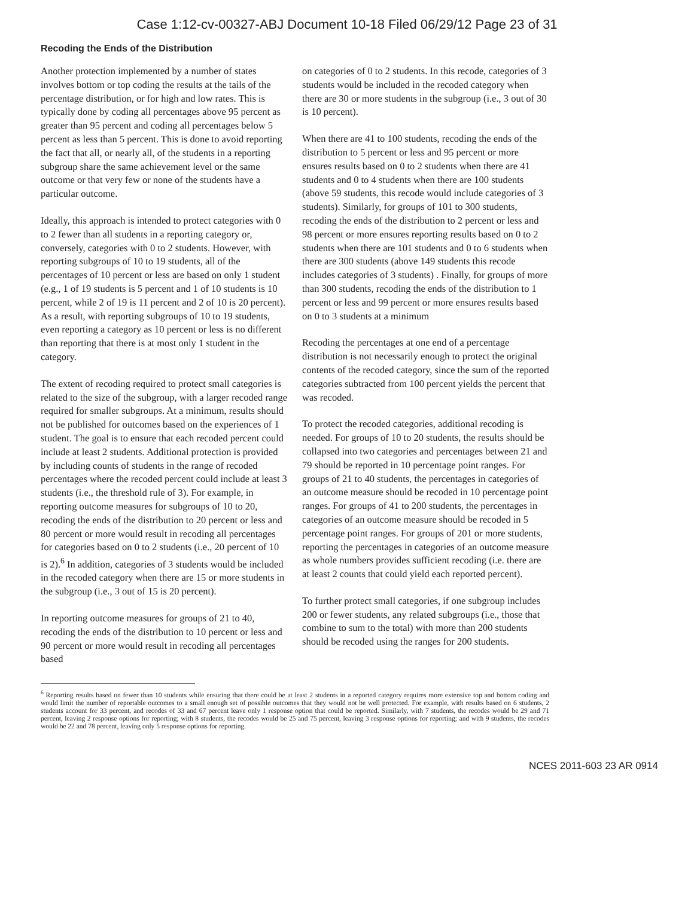Case 1:12-cv-00327-ABJ Document 10-18 Filed 06/29/12 Page 23 of 31
Recoding the Ends of the Distribution
Another protection implemented by a number of states involves bottom or top coding the results at the tails of the percentage distribution, or for high and low rates. This is typically done by coding all percentages above 95 percent as greater than 95 percent and coding all percentages below 5 percent as less than 5 percent. This is done to avoid reporting the fact that all, or nearly all, of the students in a reporting subgroup share the same achievement level or the same outcome or that very few or none of the students have a particular outcome.
Ideally, this approach is intended to protect categories with 0 to 2 fewer than all students in a reporting category or, conversely, categories with 0 to 2 students. However, with reporting subgroups of 10 to 19 students, all of the percentages of 10 percent or less are based on only 1 student (e.g., 1 of 19 students is 5 percent and 1 of 10 students is 10 percent, while 2 of 19 is 11 percent and 2 of 10 is 20 percent). As a result, with reporting subgroups of 10 to 19 students, even reporting a category as 10 percent or less is no different than reporting that there is at most only 1 student in the category.
The extent of recoding required to protect small categories is related to the size of the subgroup, with a larger recoded range required for smaller subgroups. At a minimum, results should not be published for outcomes based on the experiences of 1 student. The goal is to ensure that each recoded percent could include at least 2 students. Additional protection is provided by including counts of students in the range of recoded percentages where the recoded percent could include at least 3 students (i.e., the threshold rule of 3). For example, in reporting outcome measures for subgroups of 10 to 20, recoding the ends of the distribution to 20 percent or less and 80 percent or more would result in recoding all percentages for categories based on 0 to 2 students (i.e., 20 percent of 10 is 2).<sup>6</sup> In addition, categories of 3 students would be included in the recoded category when there are 15 or more students in the subgroup (i.e., 3 out of 15 is 20 percent).
In reporting outcome measures for groups of 21 to 40, recoding the ends of the distribution to 10 percent or less and 90 percent or more would result in recoding all percentages based
on categories of 0 to 2 students. In this recode, categories of 3 students would be included in the recoded category when there are 30 or more students in the subgroup (i.e., 3 out of 30 is 10 percent).
When there are 41 to 100 students, recoding the ends of the distribution to 5 percent or less and 95 percent or more ensures results based on 0 to 2 students when there are 41 students and 0 to 4 students when there are 100 students (above 59 students, this recode would include categories of 3 students). Similarly, for groups of 101 to 300 students, recoding the ends of the distribution to 2 percent or less and 98 percent or more ensures reporting results based on 0 to 2 students when there are 101 students and 0 to 6 students when there are 300 students (above 149 students this recode includes categories of 3 students) . Finally, for groups of more than 300 students, recoding the ends of the distribution to 1 percent or less and 99 percent or more ensures results based on 0 to 3 students at a minimum
Recoding the percentages at one end of a percentage distribution is not necessarily enough to protect the original contents of the recoded category, since the sum of the reported categories subtracted from 100 percent yields the percent that was recoded.
To protect the recoded categories, additional recoding is needed. For groups of 10 to 20 students, the results should be collapsed into two categories and percentages between 21 and 79 should be reported in 10 percentage point ranges. For groups of 21 to 40 students, the percentages in categories of an outcome measure should be recoded in 10 percentage point ranges. For groups of 41 to 200 students, the percentages in categories of an outcome measure should be recoded in 5 percentage point ranges. For groups of 201 or more students, reporting the percentages in categories of an outcome measure as whole numbers provides sufficient recoding (i.e. there are at least 2 counts that could yield each reported percent).
To further protect small categories, if one subgroup includes 200 or fewer students, any related subgroups (i.e., those that combine to sum to the total) with more than 200 students should be recoded using the ranges for 200 students.
<sup>6</sup> Reporting results based on fewer than 10 students while ensuring that there could be at least 2 students in a reported category requires more extensive top and bottom coding and would limit the number of reportable outcomes to a small enough set of possible outcomes that they would not be well protected. For example, with results based on 6 students, 2 students account for 33 percent, and recodes of 33 and 67 percent leave only 1 response option that could be reported. Similarly, with 7 students, the recodes would be 29 and 71 percent, leaving 2 response options for reporting; with 8 students, the recodes would be 25 and 75 percent, leaving 3 response options for reporting; and with 9 students, the recodes would be 22 and 78 percent, leaving only 5 response options for reporting.
NCES 2011-603 23 AR 0914